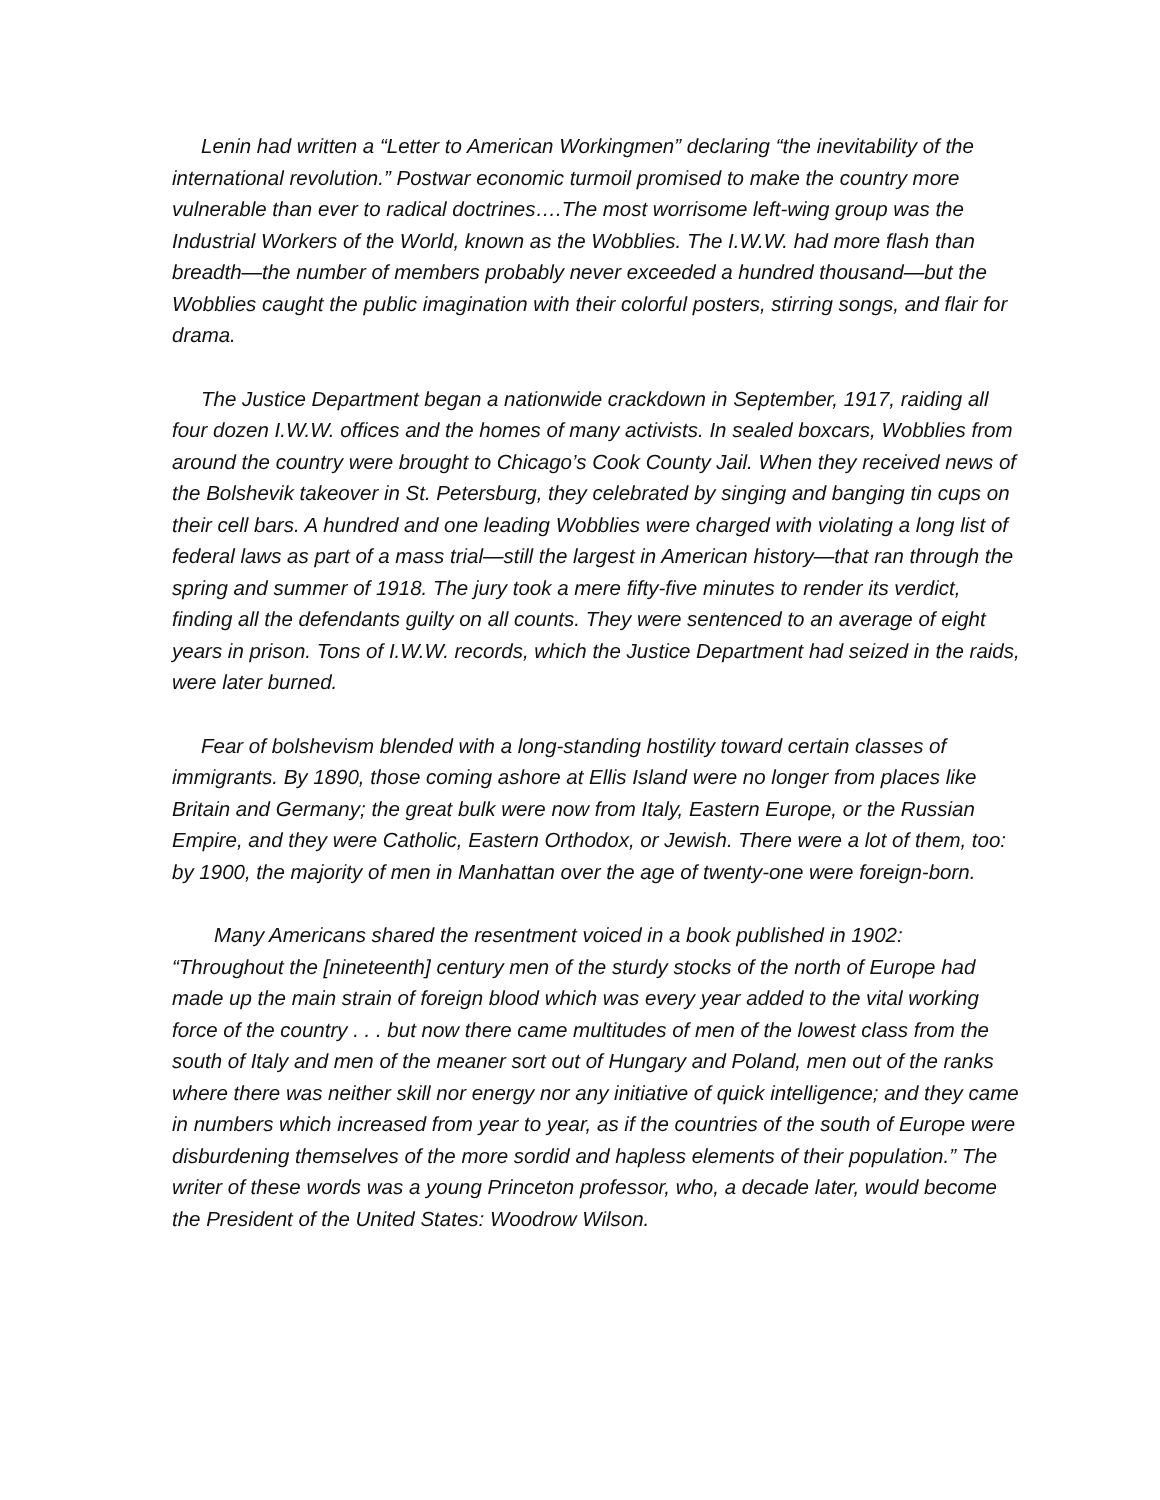Lenin had written a “Letter to American Workingmen” declaring “the inevitability of the international revolution.” Postwar economic turmoil promised to make the country more vulnerable than ever to radical doctrines….The most worrisome left-wing group was the Industrial Workers of the World, known as the Wobblies. The I.W.W. had more flash than breadth—the number of members probably never exceeded a hundred thousand—but the Wobblies caught the public imagination with their colorful posters, stirring songs, and flair for drama.
The Justice Department began a nationwide crackdown in September, 1917, raiding all four dozen I.W.W. offices and the homes of many activists. In sealed boxcars, Wobblies from around the country were brought to Chicago’s Cook County Jail. When they received news of the Bolshevik takeover in St. Petersburg, they celebrated by singing and banging tin cups on their cell bars. A hundred and one leading Wobblies were charged with violating a long list of federal laws as part of a mass trial—still the largest in American history—that ran through the spring and summer of 1918. The jury took a mere fifty-five minutes to render its verdict, finding all the defendants guilty on all counts. They were sentenced to an average of eight years in prison. Tons of I.W.W. records, which the Justice Department had seized in the raids, were later burned.
Fear of bolshevism blended with a long-standing hostility toward certain classes of immigrants. By 1890, those coming ashore at Ellis Island were no longer from places like Britain and Germany; the great bulk were now from Italy, Eastern Europe, or the Russian Empire, and they were Catholic, Eastern Orthodox, or Jewish. There were a lot of them, too: by 1900, the majority of men in Manhattan over the age of twenty-one were foreign-born.
Many Americans shared the resentment voiced in a book published in 1902: “Throughout the [nineteenth] century men of the sturdy stocks of the north of Europe had made up the main strain of foreign blood which was every year added to the vital working force of the country . . . but now there came multitudes of men of the lowest class from the south of Italy and men of the meaner sort out of Hungary and Poland, men out of the ranks where there was neither skill nor energy nor any initiative of quick intelligence; and they came in numbers which increased from year to year, as if the countries of the south of Europe were disburdening themselves of the more sordid and hapless elements of their population.” The writer of these words was a young Princeton professor, who, a decade later, would become the President of the United States: Woodrow Wilson.